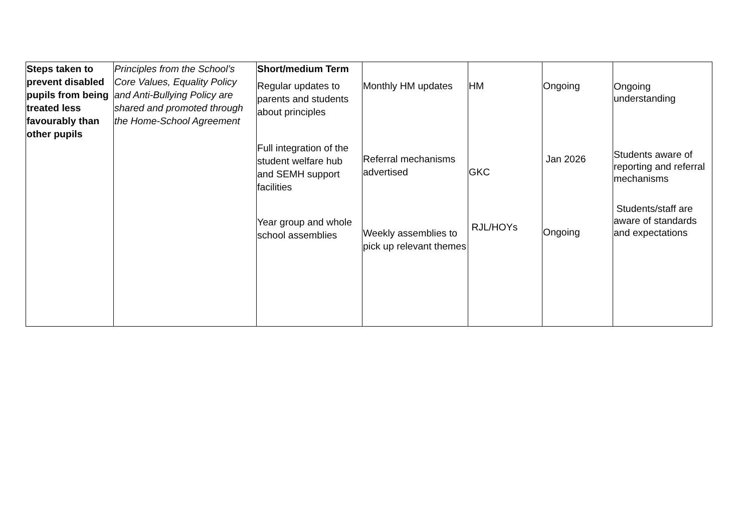| Steps taken to prevent disabled pupils from being treated less favourably than other pupils | Principles from the School’s Core Values, Equality Policy and Anti-Bullying Policy are shared and promoted through the Home-School Agreement | Short/medium Term Regular updates to parents and students about principles Full integration of the student welfare hub and SEMH support facilities Year group and whole school assemblies | Monthly HM updates Referral mechanisms advertised Weekly assemblies to pick up relevant themes | HM GKC RJL/HOYs | Ongoing Jan 2026 Ongoing | Ongoing understanding Students aware of reporting and referral mechanisms Students/staff are aware of standards and expectations |